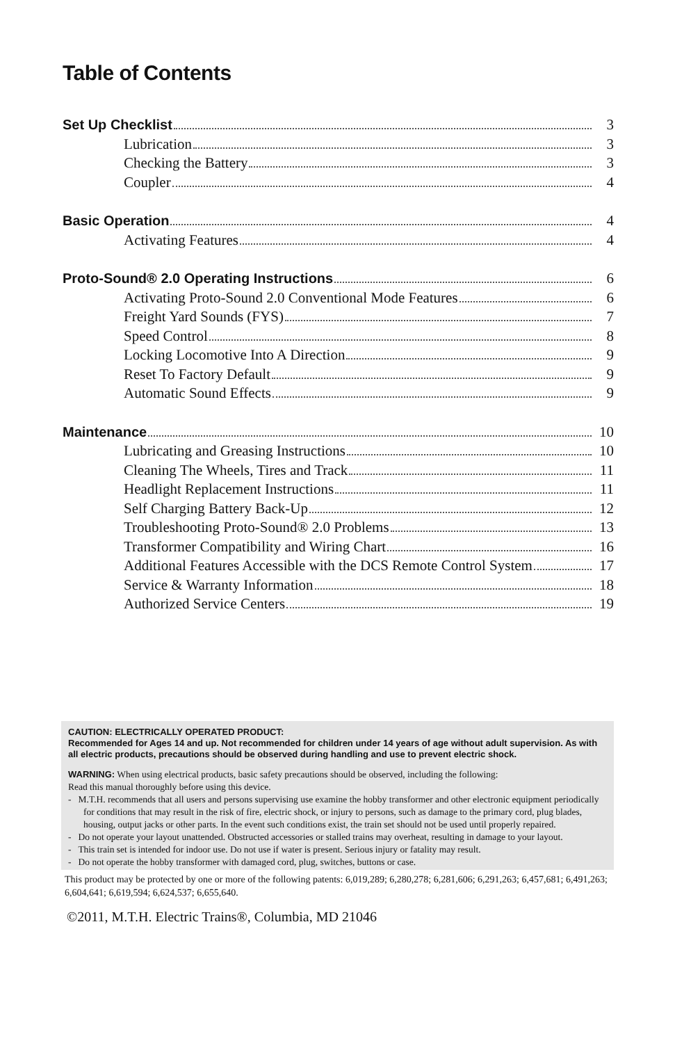Table of Contents
Set Up Checklist 3
Lubrication 3
Checking the Battery 3
Coupler 4
Basic Operation 4
Activating Features 4
Proto-Sound® 2.0 Operating Instructions 6
Activating Proto-Sound 2.0 Conventional Mode Features 6
Freight Yard Sounds (FYS) 7
Speed Control 8
Locking Locomotive Into A Direction 9
Reset To Factory Default 9
Automatic Sound Effects 9
Maintenance 10
Lubricating and Greasing Instructions 10
Cleaning The Wheels, Tires and Track 11
Headlight Replacement Instructions 11
Self Charging Battery Back-Up 12
Troubleshooting Proto-Sound® 2.0 Problems 13
Transformer Compatibility and Wiring Chart 16
Additional Features Accessible with the DCS Remote Control System 17
Service & Warranty Information 18
Authorized Service Centers 19
CAUTION: ELECTRICALLY OPERATED PRODUCT:
Recommended for Ages 14 and up. Not recommended for children under 14 years of age without adult supervision. As with all electric products, precautions should be observed during handling and use to prevent electric shock.
WARNING: When using electrical products, basic safety precautions should be observed, including the following:
Read this manual thoroughly before using this device.
- M.T.H. recommends that all users and persons supervising use examine the hobby transformer and other electronic equipment periodically for conditions that may result in the risk of fire, electric shock, or injury to persons, such as damage to the primary cord, plug blades, housing, output jacks or other parts. In the event such conditions exist, the train set should not be used until properly repaired.
- Do not operate your layout unattended. Obstructed accessories or stalled trains may overheat, resulting in damage to your layout.
- This train set is intended for indoor use. Do not use if water is present. Serious injury or fatality may result.
- Do not operate the hobby transformer with damaged cord, plug, switches, buttons or case.
This product may be protected by one or more of the following patents: 6,019,289; 6,280,278; 6,281,606; 6,291,263; 6,457,681; 6,491,263; 6,604,641; 6,619,594; 6,624,537; 6,655,640.
©2011, M.T.H. Electric Trains®, Columbia, MD 21046